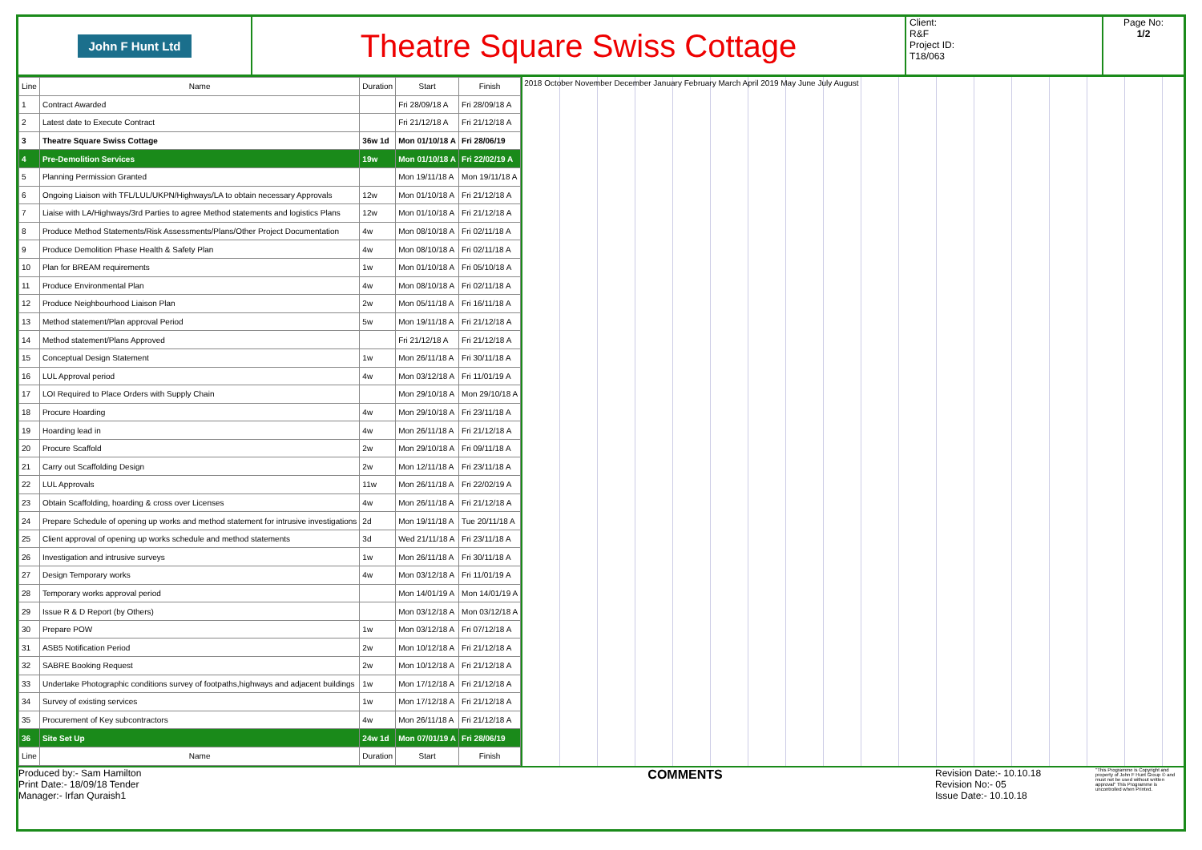John F Hunt Ltd
Theatre Square Swiss Cottage
Client:
R&F
Project ID:
T18/063
Page No:
1/2
| Line | Name | Duration | Start | Finish |
| --- | --- | --- | --- | --- |
| 1 | Contract Awarded | | Fri 28/09/18 A | Fri 28/09/18 A |
| 2 | Latest date to Execute Contract | | Fri 21/12/18 A | Fri 21/12/18 A |
| 3 | Theatre Square Swiss Cottage | 36w 1d | Mon 01/10/18 A | Fri 28/06/19 |
| 4 | Pre-Demolition Services | 19w | Mon 01/10/18 A | Fri 22/02/19 A |
| 5 | Planning Permission Granted | | Mon 19/11/18 A | Mon 19/11/18 A |
| 6 | Ongoing Liaison with TFL/LUL/UKPN/Highways/LA to obtain necessary Approvals | 12w | Mon 01/10/18 A | Fri 21/12/18 A |
| 7 | Liaise with LA/Highways/3rd Parties to agree Method statements and logistics Plans | 12w | Mon 01/10/18 A | Fri 21/12/18 A |
| 8 | Produce Method Statements/Risk Assessments/Plans/Other Project Documentation | 4w | Mon 08/10/18 A | Fri 02/11/18 A |
| 9 | Produce Demolition Phase Health & Safety Plan | 4w | Mon 08/10/18 A | Fri 02/11/18 A |
| 10 | Plan for BREAM requirements | 1w | Mon 01/10/18 A | Fri 05/10/18 A |
| 11 | Produce Environmental Plan | 4w | Mon 08/10/18 A | Fri 02/11/18 A |
| 12 | Produce Neighbourhood Liaison Plan | 2w | Mon 05/11/18 A | Fri 16/11/18 A |
| 13 | Method statement/Plan approval Period | 5w | Mon 19/11/18 A | Fri 21/12/18 A |
| 14 | Method statement/Plans Approved | | Fri 21/12/18 A | Fri 21/12/18 A |
| 15 | Conceptual Design Statement | 1w | Mon 26/11/18 A | Fri 30/11/18 A |
| 16 | LUL Approval period | 4w | Mon 03/12/18 A | Fri 11/01/19 A |
| 17 | LOI Required to Place Orders with Supply Chain | | Mon 29/10/18 A | Mon 29/10/18 A |
| 18 | Procure Hoarding | 4w | Mon 29/10/18 A | Fri 23/11/18 A |
| 19 | Hoarding lead in | 4w | Mon 26/11/18 A | Fri 21/12/18 A |
| 20 | Procure Scaffold | 2w | Mon 29/10/18 A | Fri 09/11/18 A |
| 21 | Carry out Scaffolding Design | 2w | Mon 12/11/18 A | Fri 23/11/18 A |
| 22 | LUL Approvals | 11w | Mon 26/11/18 A | Fri 22/02/19 A |
| 23 | Obtain Scaffolding, hoarding & cross over Licenses | 4w | Mon 26/11/18 A | Fri 21/12/18 A |
| 24 | Prepare Schedule of opening up works and method statement for intrusive investigations | 2d | Mon 19/11/18 A | Tue 20/11/18 A |
| 25 | Client approval of opening up works schedule and method statements | 3d | Wed 21/11/18 A | Fri 23/11/18 A |
| 26 | Investigation and intrusive surveys | 1w | Mon 26/11/18 A | Fri 30/11/18 A |
| 27 | Design Temporary works | 4w | Mon 03/12/18 A | Fri 11/01/19 A |
| 28 | Temporary works approval period | | Mon 14/01/19 A | Mon 14/01/19 A |
| 29 | Issue R & D Report (by Others) | | Mon 03/12/18 A | Mon 03/12/18 A |
| 30 | Prepare POW | 1w | Mon 03/12/18 A | Fri 07/12/18 A |
| 31 | ASB5 Notification Period | 2w | Mon 10/12/18 A | Fri 21/12/18 A |
| 32 | SABRE Booking Request | 2w | Mon 10/12/18 A | Fri 21/12/18 A |
| 33 | Undertake Photographic conditions survey of footpaths,highways and adjacent buildings | 1w | Mon 17/12/18 A | Fri 21/12/18 A |
| 34 | Survey of existing services | 1w | Mon 17/12/18 A | Fri 21/12/18 A |
| 35 | Procurement of Key subcontractors | 4w | Mon 26/11/18 A | Fri 21/12/18 A |
| 36 | Site Set Up | 24w 1d | Mon 07/01/19 A | Fri 28/06/19 |
| Line | Name | Duration | Start | Finish |
2018 October November December January February March April 2019 May June July August
Produced by:- Sam Hamilton
Print Date:- 18/09/18 Tender
Manager:- Irfan Quraish1
COMMENTS
Revision Date:- 10.10.18
Revision No:- 05
Issue Date:- 10.10.18
"This Programme is Copyright and property of John F Hunt Group © and must not be used without written approval" This Programme is uncontrolled when Printed.